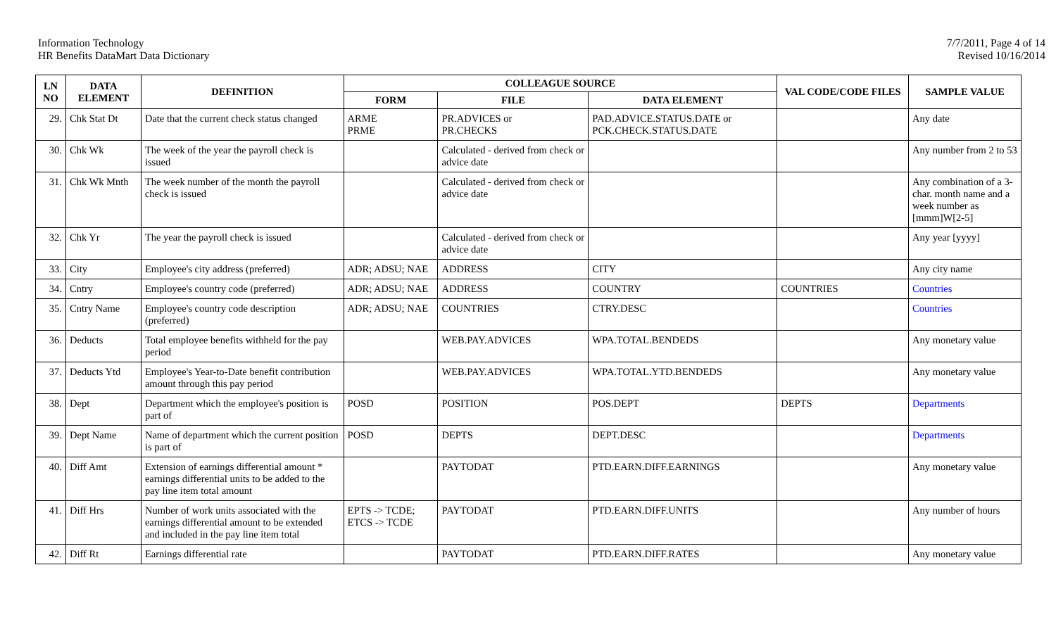Information Technology
HR Benefits DataMart Data Dictionary
7/7/2011, Page 4 of 14
Revised 10/16/2014
| LN NO | DATA ELEMENT | DEFINITION | COLLEAGUE SOURCE | | | VAL CODE/CODE FILES | SAMPLE VALUE |
| --- | --- | --- | --- | --- | --- | --- | --- |
| | | | FORM | FILE | DATA ELEMENT | | |
| 29. | Chk Stat Dt | Date that the current check status changed | ARME PRME | PR.ADVICES or PR.CHECKS | PAD.ADVICE.STATUS.DATE or PCK.CHECK.STATUS.DATE | | Any date |
| 30. | Chk Wk | The week of the year the payroll check is issued | | Calculated - derived from check or advice date | | | Any number from 2 to 53 |
| 31. | Chk Wk Mnth | The week number of the month the payroll check is issued | | Calculated - derived from check or advice date | | | Any combination of a 3-char. month name and a week number as [mmm]W[2-5] |
| 32. | Chk Yr | The year the payroll check is issued | | Calculated - derived from check or advice date | | | Any year [yyyy] |
| 33. | City | Employee's city address (preferred) | ADR; ADSU; NAE | ADDRESS | CITY | | Any city name |
| 34. | Cntry | Employee's country code (preferred) | ADR; ADSU; NAE | ADDRESS | COUNTRY | COUNTRIES | Countries |
| 35. | Cntry Name | Employee's country code description (preferred) | ADR; ADSU; NAE | COUNTRIES | CTRY.DESC | | Countries |
| 36. | Deducts | Total employee benefits withheld for the pay period | | WEB.PAY.ADVICES | WPA.TOTAL.BENDEDS | | Any monetary value |
| 37. | Deducts Ytd | Employee's Year-to-Date benefit contribution amount through this pay period | | WEB.PAY.ADVICES | WPA.TOTAL.YTD.BENDEDS | | Any monetary value |
| 38. | Dept | Department which the employee's position is part of | POSD | POSITION | POS.DEPT | DEPTS | Departments |
| 39. | Dept Name | Name of department which the current position is part of | POSD | DEPTS | DEPT.DESC | | Departments |
| 40. | Diff Amt | Extension of earnings differential amount * earnings differential units to be added to the pay line item total amount | | PAYTODAT | PTD.EARN.DIFF.EARNINGS | | Any monetary value |
| 41. | Diff Hrs | Number of work units associated with the earnings differential amount to be extended and included in the pay line item total | EPTS -> TCDE; ETCS -> TCDE | PAYTODAT | PTD.EARN.DIFF.UNITS | | Any number of hours |
| 42. | Diff Rt | Earnings differential rate | | PAYTODAT | PTD.EARN.DIFF.RATES | | Any monetary value |